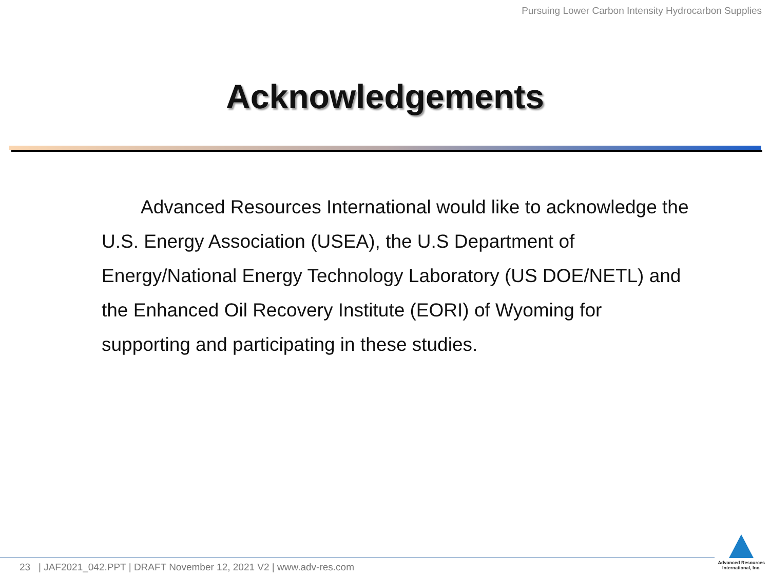Pursuing Lower Carbon Intensity Hydrocarbon Supplies
Acknowledgements
Advanced Resources International would like to acknowledge the U.S. Energy Association (USEA), the U.S Department of Energy/National Energy Technology Laboratory (US DOE/NETL) and the Enhanced Oil Recovery Institute (EORI) of Wyoming for supporting and participating in these studies.
23 | JAF2021_042.PPT | DRAFT November 12, 2021 V2 | www.adv-res.com
Advanced Resources
International, Inc.